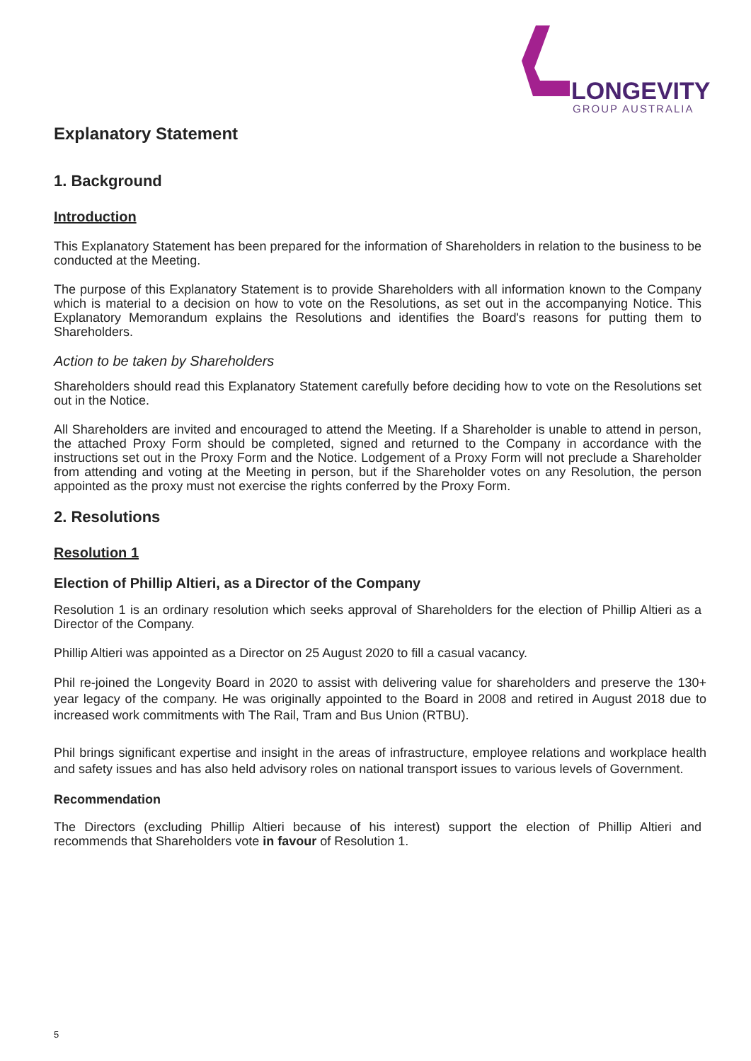LONGEVITY
GROUP AUSTRALIA
Explanatory Statement
1. Background
Introduction
This Explanatory Statement has been prepared for the information of Shareholders in relation to the business to be conducted at the Meeting.
The purpose of this Explanatory Statement is to provide Shareholders with all information known to the Company which is material to a decision on how to vote on the Resolutions, as set out in the accompanying Notice. This Explanatory Memorandum explains the Resolutions and identifies the Board's reasons for putting them to Shareholders.
Action to be taken by Shareholders
Shareholders should read this Explanatory Statement carefully before deciding how to vote on the Resolutions set out in the Notice.
All Shareholders are invited and encouraged to attend the Meeting. If a Shareholder is unable to attend in person, the attached Proxy Form should be completed, signed and returned to the Company in accordance with the instructions set out in the Proxy Form and the Notice. Lodgement of a Proxy Form will not preclude a Shareholder from attending and voting at the Meeting in person, but if the Shareholder votes on any Resolution, the person appointed as the proxy must not exercise the rights conferred by the Proxy Form.
2. Resolutions
Resolution 1
Election of Phillip Altieri, as a Director of the Company
Resolution 1 is an ordinary resolution which seeks approval of Shareholders for the election of Phillip Altieri as a Director of the Company.
Phillip Altieri was appointed as a Director on 25 August 2020 to fill a casual vacancy.
Phil re-joined the Longevity Board in 2020 to assist with delivering value for shareholders and preserve the 130+ year legacy of the company. He was originally appointed to the Board in 2008 and retired in August 2018 due to increased work commitments with The Rail, Tram and Bus Union (RTBU).
Phil brings significant expertise and insight in the areas of infrastructure, employee relations and workplace health and safety issues and has also held advisory roles on national transport issues to various levels of Government.
Recommendation
The Directors (excluding Phillip Altieri because of his interest) support the election of Phillip Altieri and recommends that Shareholders vote in favour of Resolution 1.
5